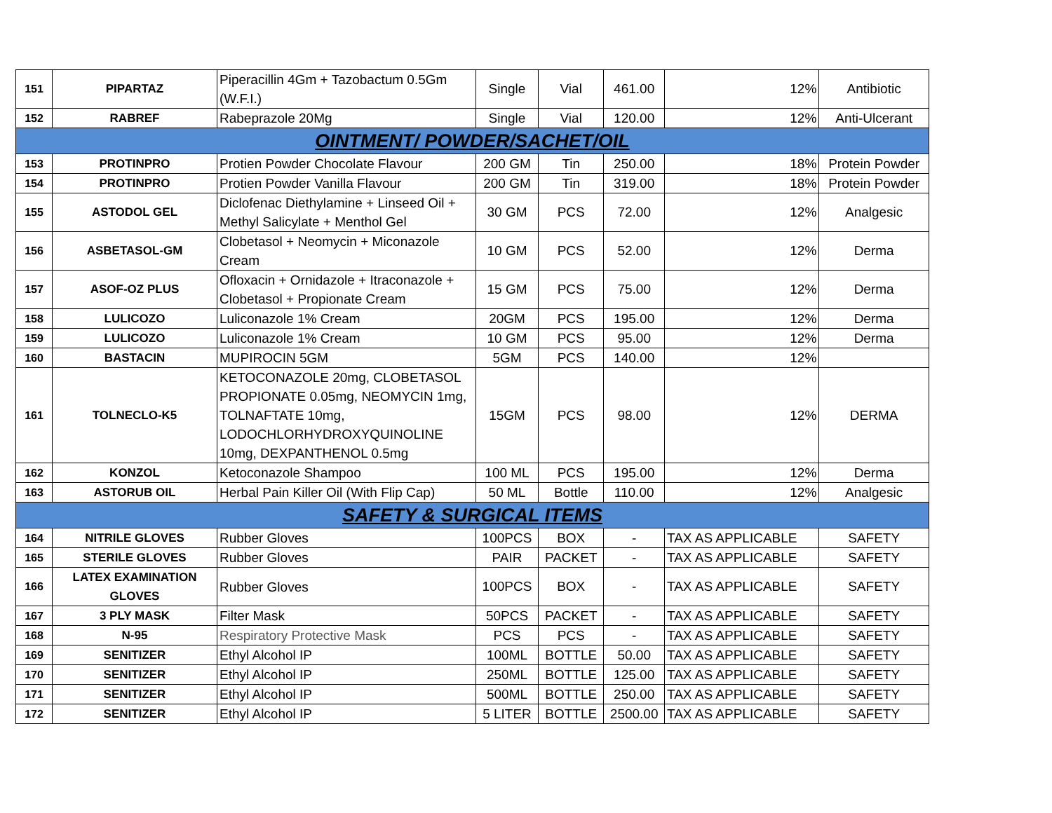| 151 | PIPARTAZ | Piperacillin 4Gm + Tazobactum 0.5Gm (W.F.I.) | Single | Vial | 461.00 | 12% | Antibiotic |
| 152 | RABREF | Rabeprazole 20Mg | Single | Vial | 120.00 | 12% | Anti-Ulcerant |
| OINTMENT/ POWDER/SACHET/OIL | | | | | | | |
| 153 | PROTINPRO | Protien Powder Chocolate Flavour | 200 GM | Tin | 250.00 | 18% | Protein Powder |
| 154 | PROTINPRO | Protien Powder Vanilla Flavour | 200 GM | Tin | 319.00 | 18% | Protein Powder |
| 155 | ASTODOL GEL | Diclofenac Diethylamine + Linseed Oil + Methyl Salicylate + Menthol Gel | 30 GM | PCS | 72.00 | 12% | Analgesic |
| 156 | ASBETASOL-GM | Clobetasol + Neomycin + Miconazole Cream | 10 GM | PCS | 52.00 | 12% | Derma |
| 157 | ASOF-OZ PLUS | Ofloxacin + Ornidazole + Itraconazole + Clobetasol + Propionate Cream | 15 GM | PCS | 75.00 | 12% | Derma |
| 158 | LULICOZO | Luliconazole 1% Cream | 20GM | PCS | 195.00 | 12% | Derma |
| 159 | LULICOZO | Luliconazole 1% Cream | 10 GM | PCS | 95.00 | 12% | Derma |
| 160 | BASTACIN | MUPIROCIN 5GM | 5GM | PCS | 140.00 | 12% | |
| 161 | TOLNECLO-K5 | KETOCONAZOLE 20mg, CLOBETASOL PROPIONATE 0.05mg, NEOMYCIN 1mg, TOLNAFTATE 10mg, LODOCHLORHYDROXYQUINOLINE 10mg, DEXPANTHENOL 0.5mg | 15GM | PCS | 98.00 | 12% | DERMA |
| 162 | KONZOL | Ketoconazole Shampoo | 100 ML | PCS | 195.00 | 12% | Derma |
| 163 | ASTORUB OIL | Herbal Pain Killer Oil (With Flip Cap) | 50 ML | Bottle | 110.00 | 12% | Analgesic |
| SAFETY & SURGICAL ITEMS | | | | | | | |
| 164 | NITRILE GLOVES | Rubber Gloves | 100PCS | BOX | - | TAX AS APPLICABLE | SAFETY |
| 165 | STERILE GLOVES | Rubber Gloves | PAIR | PACKET | - | TAX AS APPLICABLE | SAFETY |
| 166 | LATEX EXAMINATION GLOVES | Rubber Gloves | 100PCS | BOX | - | TAX AS APPLICABLE | SAFETY |
| 167 | 3 PLY MASK | Filter Mask | 50PCS | PACKET | - | TAX AS APPLICABLE | SAFETY |
| 168 | N-95 | Respiratory Protective Mask | PCS | PCS | - | TAX AS APPLICABLE | SAFETY |
| 169 | SENITIZER | Ethyl Alcohol IP | 100ML | BOTTLE | 50.00 | TAX AS APPLICABLE | SAFETY |
| 170 | SENITIZER | Ethyl Alcohol IP | 250ML | BOTTLE | 125.00 | TAX AS APPLICABLE | SAFETY |
| 171 | SENITIZER | Ethyl Alcohol IP | 500ML | BOTTLE | 250.00 | TAX AS APPLICABLE | SAFETY |
| 172 | SENITIZER | Ethyl Alcohol IP | 5 LITER | BOTTLE | 2500.00 | TAX AS APPLICABLE | SAFETY |